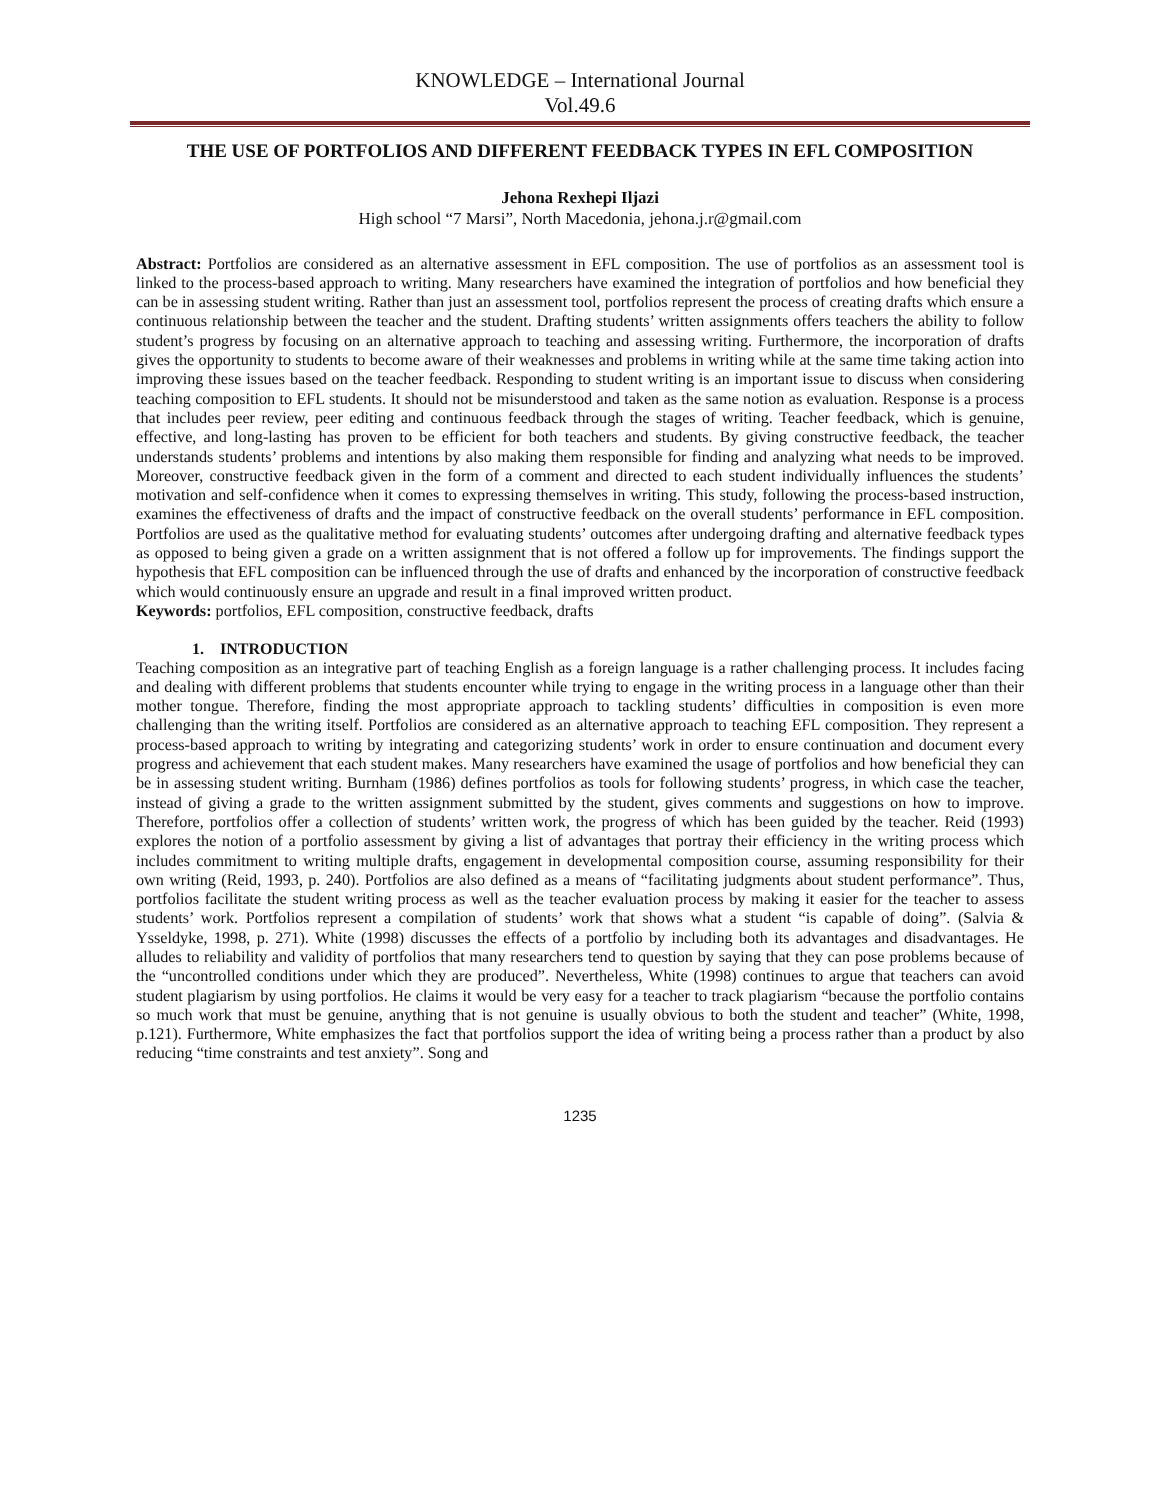KNOWLEDGE – International Journal
Vol.49.6
THE USE OF PORTFOLIOS AND DIFFERENT FEEDBACK TYPES IN EFL COMPOSITION
Jehona Rexhepi Iljazi
High school “7 Marsi”, North Macedonia, jehona.j.r@gmail.com
Abstract: Portfolios are considered as an alternative assessment in EFL composition. The use of portfolios as an assessment tool is linked to the process-based approach to writing. Many researchers have examined the integration of portfolios and how beneficial they can be in assessing student writing. Rather than just an assessment tool, portfolios represent the process of creating drafts which ensure a continuous relationship between the teacher and the student. Drafting students’ written assignments offers teachers the ability to follow student’s progress by focusing on an alternative approach to teaching and assessing writing. Furthermore, the incorporation of drafts gives the opportunity to students to become aware of their weaknesses and problems in writing while at the same time taking action into improving these issues based on the teacher feedback. Responding to student writing is an important issue to discuss when considering teaching composition to EFL students. It should not be misunderstood and taken as the same notion as evaluation. Response is a process that includes peer review, peer editing and continuous feedback through the stages of writing. Teacher feedback, which is genuine, effective, and long-lasting has proven to be efficient for both teachers and students. By giving constructive feedback, the teacher understands students’ problems and intentions by also making them responsible for finding and analyzing what needs to be improved. Moreover, constructive feedback given in the form of a comment and directed to each student individually influences the students’ motivation and self-confidence when it comes to expressing themselves in writing. This study, following the process-based instruction, examines the effectiveness of drafts and the impact of constructive feedback on the overall students’ performance in EFL composition. Portfolios are used as the qualitative method for evaluating students’ outcomes after undergoing drafting and alternative feedback types as opposed to being given a grade on a written assignment that is not offered a follow up for improvements. The findings support the hypothesis that EFL composition can be influenced through the use of drafts and enhanced by the incorporation of constructive feedback which would continuously ensure an upgrade and result in a final improved written product.
Keywords: portfolios, EFL composition, constructive feedback, drafts
1. INTRODUCTION
Teaching composition as an integrative part of teaching English as a foreign language is a rather challenging process. It includes facing and dealing with different problems that students encounter while trying to engage in the writing process in a language other than their mother tongue. Therefore, finding the most appropriate approach to tackling students’ difficulties in composition is even more challenging than the writing itself. Portfolios are considered as an alternative approach to teaching EFL composition. They represent a process-based approach to writing by integrating and categorizing students’ work in order to ensure continuation and document every progress and achievement that each student makes. Many researchers have examined the usage of portfolios and how beneficial they can be in assessing student writing. Burnham (1986) defines portfolios as tools for following students’ progress, in which case the teacher, instead of giving a grade to the written assignment submitted by the student, gives comments and suggestions on how to improve. Therefore, portfolios offer a collection of students’ written work, the progress of which has been guided by the teacher. Reid (1993) explores the notion of a portfolio assessment by giving a list of advantages that portray their efficiency in the writing process which includes commitment to writing multiple drafts, engagement in developmental composition course, assuming responsibility for their own writing (Reid, 1993, p. 240). Portfolios are also defined as a means of “facilitating judgments about student performance”. Thus, portfolios facilitate the student writing process as well as the teacher evaluation process by making it easier for the teacher to assess students’ work. Portfolios represent a compilation of students’ work that shows what a student “is capable of doing”. (Salvia & Ysseldyke, 1998, p. 271). White (1998) discusses the effects of a portfolio by including both its advantages and disadvantages. He alludes to reliability and validity of portfolios that many researchers tend to question by saying that they can pose problems because of the “uncontrolled conditions under which they are produced”. Nevertheless, White (1998) continues to argue that teachers can avoid student plagiarism by using portfolios. He claims it would be very easy for a teacher to track plagiarism “because the portfolio contains so much work that must be genuine, anything that is not genuine is usually obvious to both the student and teacher” (White, 1998, p.121). Furthermore, White emphasizes the fact that portfolios support the idea of writing being a process rather than a product by also reducing “time constraints and test anxiety”. Song and
1235